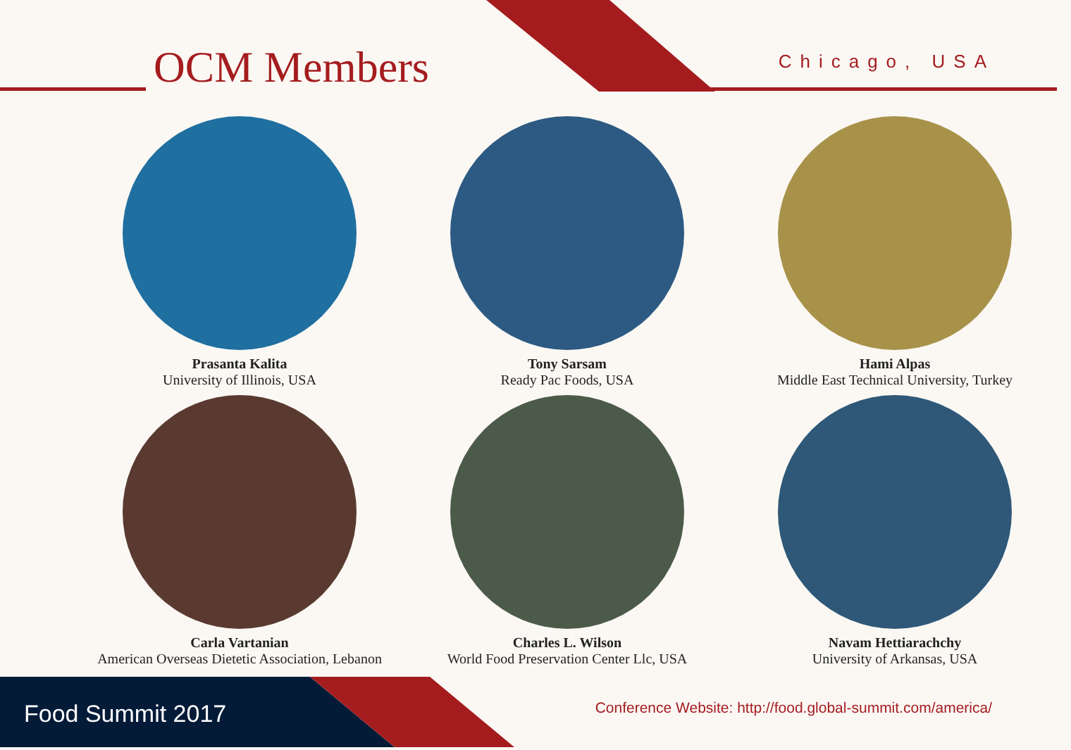OCM Members Chicago, USA
Prasanta Kalita
University of Illinois, USA
Tony Sarsam
Ready Pac Foods, USA
Hami Alpas
Middle East Technical University, Turkey
Carla Vartanian
American Overseas Dietetic Association, Lebanon
Charles L. Wilson
World Food Preservation Center Llc, USA
Navam Hettiarachchy
University of Arkansas, USA
Food Summit 2017
Conference Website: http://food.global-summit.com/america/